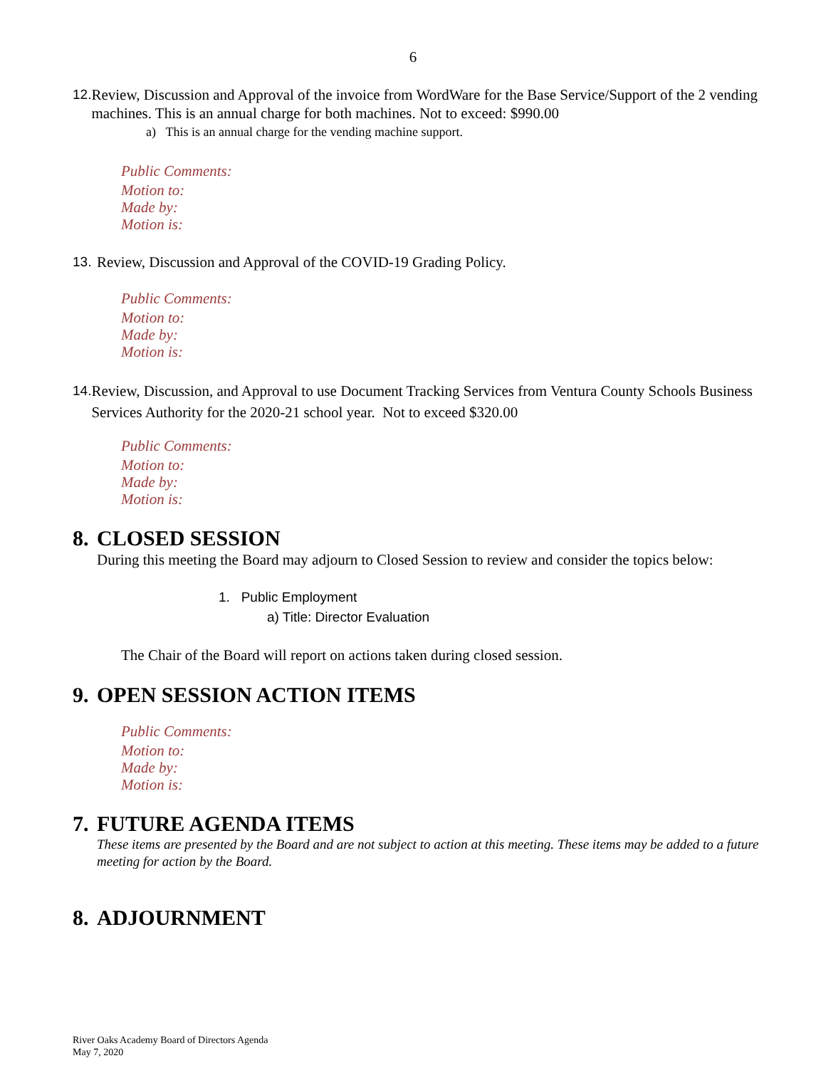6
12. Review, Discussion and Approval of the invoice from WordWare for the Base Service/Support of the 2 vending machines. This is an annual charge for both machines. Not to exceed: $990.00
a) This is an annual charge for the vending machine support.
Public Comments:
Motion to:
Made by:
Motion is:
13. Review, Discussion and Approval of the COVID-19 Grading Policy.
Public Comments:
Motion to:
Made by:
Motion is:
14. Review, Discussion, and Approval to use Document Tracking Services from Ventura County Schools Business Services Authority for the 2020-21 school year. Not to exceed $320.00
Public Comments:
Motion to:
Made by:
Motion is:
8. CLOSED SESSION
During this meeting the Board may adjourn to Closed Session to review and consider the topics below:
1. Public Employment
a) Title: Director Evaluation
The Chair of the Board will report on actions taken during closed session.
9. OPEN SESSION ACTION ITEMS
Public Comments:
Motion to:
Made by:
Motion is:
7. FUTURE AGENDA ITEMS
These items are presented by the Board and are not subject to action at this meeting. These items may be added to a future meeting for action by the Board.
8. ADJOURNMENT
River Oaks Academy Board of Directors Agenda
May 7, 2020